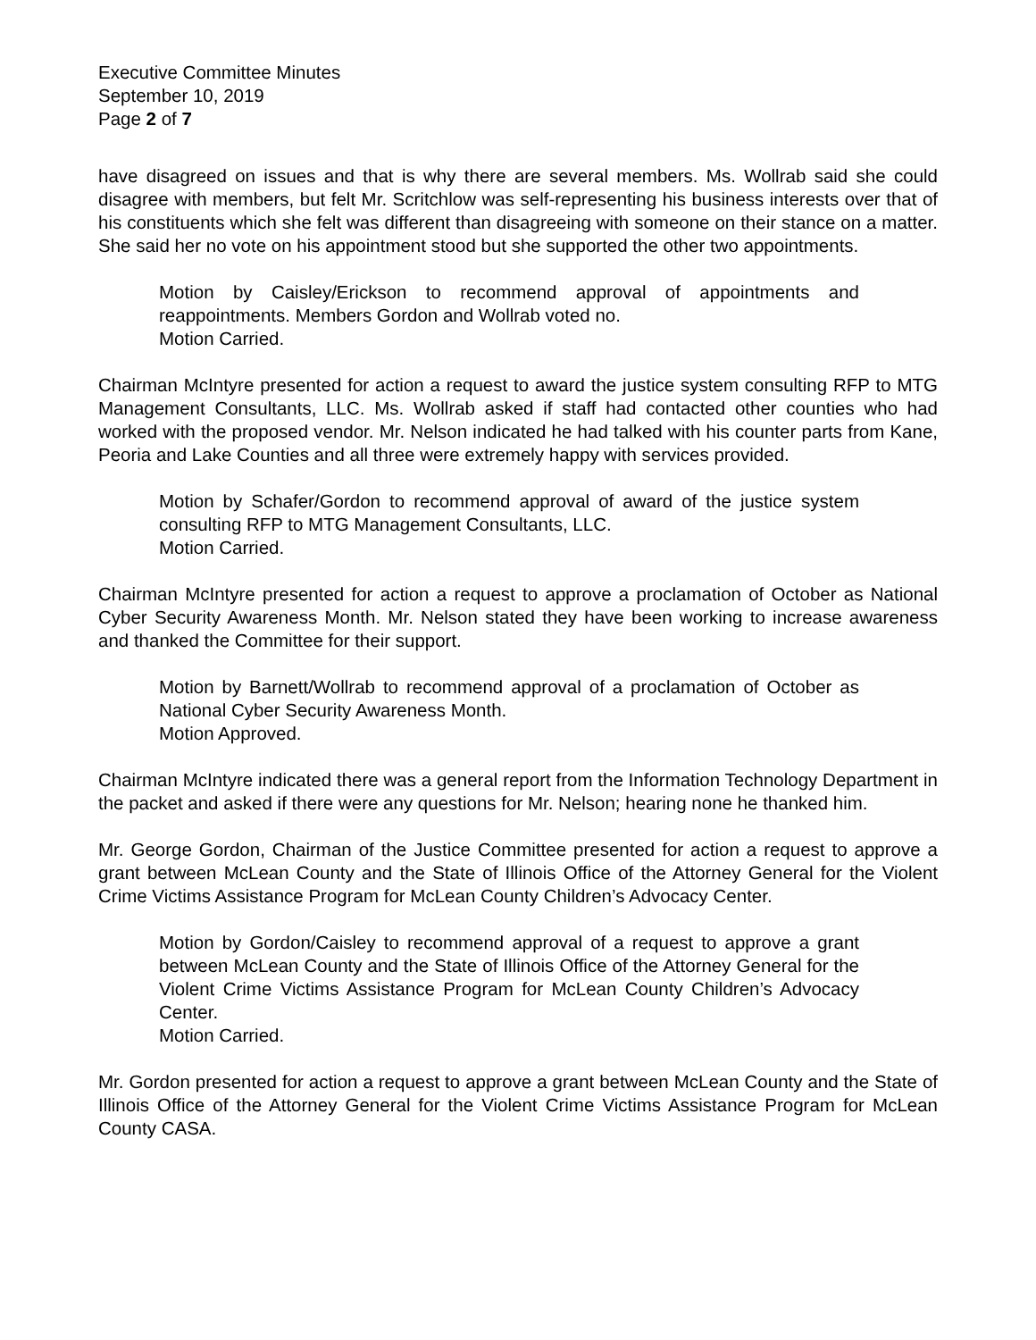Executive Committee Minutes
September 10, 2019
Page 2 of 7
have disagreed on issues and that is why there are several members. Ms. Wollrab said she could disagree with members, but felt Mr. Scritchlow was self-representing his business interests over that of his constituents which she felt was different than disagreeing with someone on their stance on a matter. She said her no vote on his appointment stood but she supported the other two appointments.
Motion by Caisley/Erickson to recommend approval of appointments and reappointments. Members Gordon and Wollrab voted no.
Motion Carried.
Chairman McIntyre presented for action a request to award the justice system consulting RFP to MTG Management Consultants, LLC. Ms. Wollrab asked if staff had contacted other counties who had worked with the proposed vendor. Mr. Nelson indicated he had talked with his counter parts from Kane, Peoria and Lake Counties and all three were extremely happy with services provided.
Motion by Schafer/Gordon to recommend approval of award of the justice system consulting RFP to MTG Management Consultants, LLC.
Motion Carried.
Chairman McIntyre presented for action a request to approve a proclamation of October as National Cyber Security Awareness Month. Mr. Nelson stated they have been working to increase awareness and thanked the Committee for their support.
Motion by Barnett/Wollrab to recommend approval of a proclamation of October as National Cyber Security Awareness Month.
Motion Approved.
Chairman McIntyre indicated there was a general report from the Information Technology Department in the packet and asked if there were any questions for Mr. Nelson; hearing none he thanked him.
Mr. George Gordon, Chairman of the Justice Committee presented for action a request to approve a grant between McLean County and the State of Illinois Office of the Attorney General for the Violent Crime Victims Assistance Program for McLean County Children’s Advocacy Center.
Motion by Gordon/Caisley to recommend approval of a request to approve a grant between McLean County and the State of Illinois Office of the Attorney General for the Violent Crime Victims Assistance Program for McLean County Children’s Advocacy Center.
Motion Carried.
Mr. Gordon presented for action a request to approve a grant between McLean County and the State of Illinois Office of the Attorney General for the Violent Crime Victims Assistance Program for McLean County CASA.